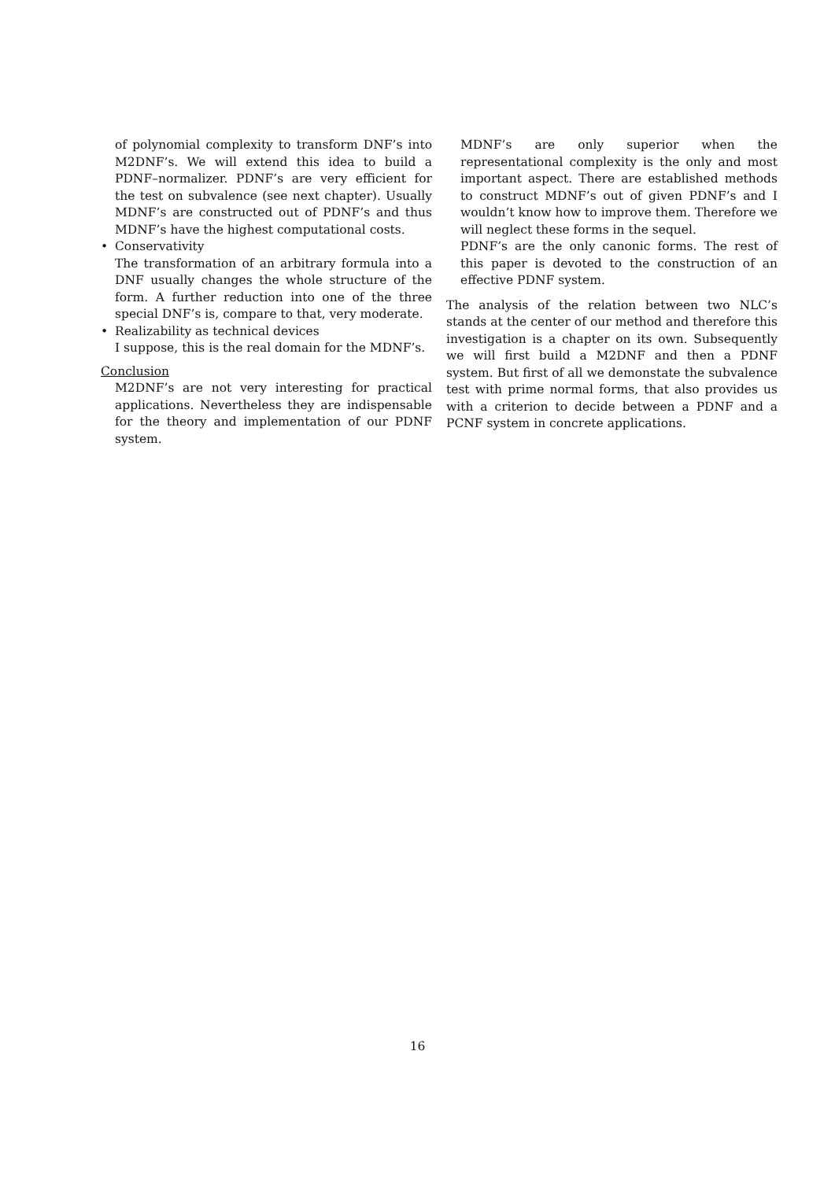of polynomial complexity to transform DNF’s into M2DNF’s. We will extend this idea to build a PDNF–normalizer. PDNF’s are very efficient for the test on subvalence (see next chapter). Usually MDNF’s are constructed out of PDNF’s and thus MDNF’s have the highest computational costs.
• Conservativity
The transformation of an arbitrary formula into a DNF usually changes the whole structure of the form. A further reduction into one of the three special DNF’s is, compare to that, very moderate.
• Realizability as technical devices
I suppose, this is the real domain for the MDNF’s.
Conclusion
M2DNF’s are not very interesting for practical applications. Nevertheless they are indispensable for the theory and implementation of our PDNF system.
MDNF’s are only superior when the representational complexity is the only and most important aspect. There are established methods to construct MDNF’s out of given PDNF’s and I wouldn’t know how to improve them. Therefore we will neglect these forms in the sequel.
PDNF’s are the only canonic forms. The rest of this paper is devoted to the construction of an effective PDNF system.
The analysis of the relation between two NLC’s stands at the center of our method and therefore this investigation is a chapter on its own. Subsequently we will first build a M2DNF and then a PDNF system. But first of all we demonstate the subvalence test with prime normal forms, that also provides us with a criterion to decide between a PDNF and a PCNF system in concrete applications.
16